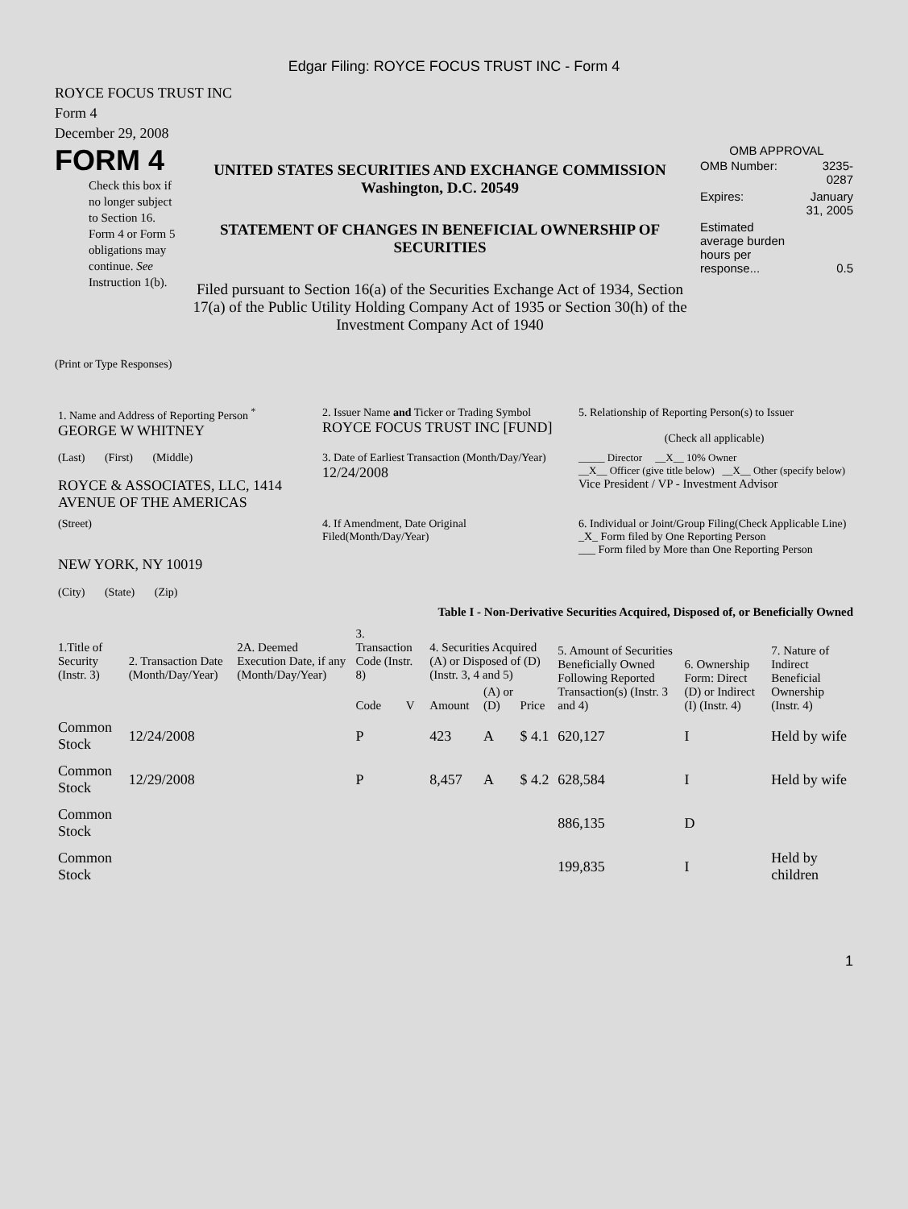Edgar Filing: ROYCE FOCUS TRUST INC - Form 4
ROYCE FOCUS TRUST INC
Form 4
December 29, 2008
FORM 4
Check this box if no longer subject to Section 16. Form 4 or Form 5 obligations may continue. See Instruction 1(b).
UNITED STATES SECURITIES AND EXCHANGE COMMISSION
Washington, D.C. 20549
STATEMENT OF CHANGES IN BENEFICIAL OWNERSHIP OF SECURITIES
Filed pursuant to Section 16(a) of the Securities Exchange Act of 1934, Section 17(a) of the Public Utility Holding Company Act of 1935 or Section 30(h) of the Investment Company Act of 1940
OMB APPROVAL
| OMB Number: | 3235-0287 |
| Expires: | January 31, 2005 |
| Estimated average burden hours per response... | 0.5 |
(Print or Type Responses)
| 1. Name and Address of Reporting Person <sup>*</sup> GEORGE W WHITNEY | 2. Issuer Name and Ticker or Trading Symbol ROYCE FOCUS TRUST INC [FUND] | 5. Relationship of Reporting Person(s) to Issuer (Check all applicable) |
| (Last) (First) (Middle) ROYCE & ASSOCIATES, LLC, 1414 AVENUE OF THE AMERICAS | 3. Date of Earliest Transaction (Month/Day/Year) 12/24/2008 | _____ Director __X__ 10% Owner __X__ Officer (give title below) __X__ Other (specify below) Vice President / VP - Investment Advisor |
| (Street) NEW YORK, NY 10019 (City) (State) (Zip) | 4. If Amendment, Date Original Filed(Month/Day/Year) | 6. Individual or Joint/Group Filing(Check Applicable Line) _X_ Form filed by One Reporting Person ___ Form filed by More than One Reporting Person |
Table I - Non-Derivative Securities Acquired, Disposed of, or Beneficially Owned
| 1.Title of Security (Instr. 3) | 2. Transaction Date (Month/Day/Year) | 2A. Deemed Execution Date, if any (Month/Day/Year) | 3. Transaction Code (Instr. 8) | | 4. Securities Acquired (A) or Disposed of (D) (Instr. 3, 4 and 5) | | | 5. Amount of Securities Beneficially Owned Following Reported Transaction(s) (Instr. 3 and 4) | 6. Ownership Form: Direct (D) or Indirect (I) (Instr. 4) | 7. Nature of Indirect Beneficial Ownership (Instr. 4) |
| --- | --- | --- | --- | --- | --- | --- | --- | --- | --- | --- |
| | | | Code | V | Amount | (A) or (D) | Price | | | |
| Common Stock | 12/24/2008 | | P | | 423 | A | $ 4.1 | 620,127 | I | Held by wife |
| Common Stock | 12/29/2008 | | P | | 8,457 | A | $ 4.2 | 628,584 | I | Held by wife |
| Common Stock | | | | | | | | 886,135 | D | |
| Common Stock | | | | | | | | 199,835 | I | Held by children |
1